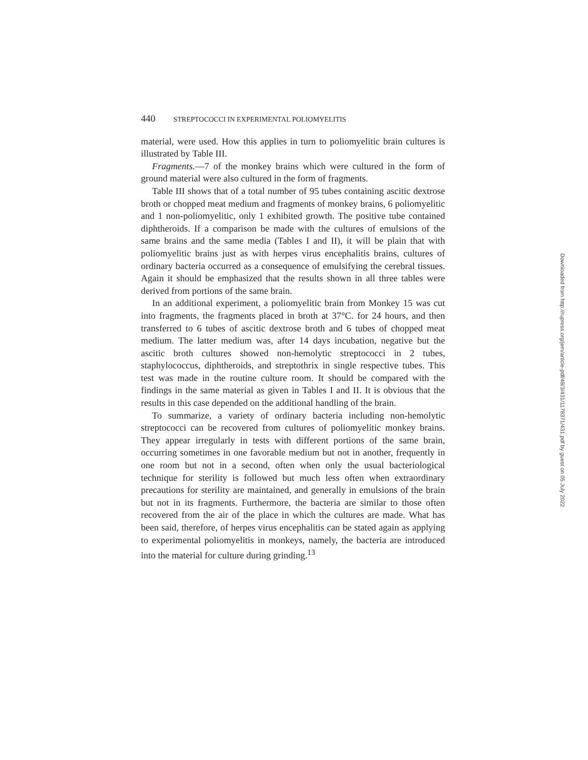440 STREPTOCOCCI IN EXPERIMENTAL POLIOMYELITIS
material, were used. How this applies in turn to poliomyelitic brain cultures is illustrated by Table III.
Fragments.—7 of the monkey brains which were cultured in the form of ground material were also cultured in the form of fragments.
Table III shows that of a total number of 95 tubes containing ascitic dextrose broth or chopped meat medium and fragments of monkey brains, 6 poliomyelitic and 1 non-poliomyelitic, only 1 exhibited growth. The positive tube contained diphtheroids. If a comparison be made with the cultures of emulsions of the same brains and the same media (Tables I and II), it will be plain that with poliomyelitic brains just as with herpes virus encephalitis brains, cultures of ordinary bacteria occurred as a consequence of emulsifying the cerebral tissues. Again it should be emphasized that the results shown in all three tables were derived from portions of the same brain.
In an additional experiment, a poliomyelitic brain from Monkey 15 was cut into fragments, the fragments placed in broth at 37°C. for 24 hours, and then transferred to 6 tubes of ascitic dextrose broth and 6 tubes of chopped meat medium. The latter medium was, after 14 days incubation, negative but the ascitic broth cultures showed non-hemolytic streptococci in 2 tubes, staphylococcus, diphtheroids, and streptothrix in single respective tubes. This test was made in the routine culture room. It should be compared with the findings in the same material as given in Tables I and II. It is obvious that the results in this case depended on the additional handling of the brain.
To summarize, a variety of ordinary bacteria including non-hemolytic streptococci can be recovered from cultures of poliomyelitic monkey brains. They appear irregularly in tests with different portions of the same brain, occurring sometimes in one favorable medium but not in another, frequently in one room but not in a second, often when only the usual bacteriological technique for sterility is followed but much less often when extraordinary precautions for sterility are maintained, and generally in emulsions of the brain but not in its fragments. Furthermore, the bacteria are similar to those often recovered from the air of the place in which the cultures are made. What has been said, therefore, of herpes virus encephalitis can be stated again as applying to experimental poliomyelitis in monkeys, namely, the bacteria are introduced into the material for culture during grinding.<sup>13</sup>
Downloaded from http://rupress.org/jem/article-pdf/48/3/431/1178371/431.pdf by guest on 05 July 2022